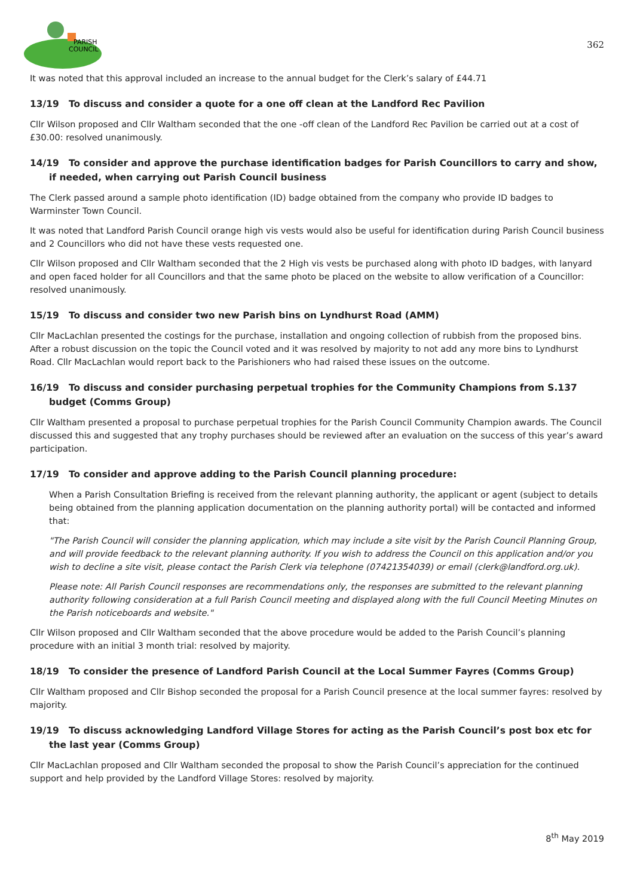PARISH
COUNCIL
362
It was noted that this approval included an increase to the annual budget for the Clerk’s salary of £44.71
13/19 To discuss and consider a quote for a one off clean at the Landford Rec Pavilion
Cllr Wilson proposed and Cllr Waltham seconded that the one -off clean of the Landford Rec Pavilion be carried out at a cost of £30.00: resolved unanimously.
14/19 To consider and approve the purchase identification badges for Parish Councillors to carry and show, if needed, when carrying out Parish Council business
The Clerk passed around a sample photo identification (ID) badge obtained from the company who provide ID badges to Warminster Town Council.
It was noted that Landford Parish Council orange high vis vests would also be useful for identification during Parish Council business and 2 Councillors who did not have these vests requested one.
Cllr Wilson proposed and Cllr Waltham seconded that the 2 High vis vests be purchased along with photo ID badges, with lanyard and open faced holder for all Councillors and that the same photo be placed on the website to allow verification of a Councillor: resolved unanimously.
15/19 To discuss and consider two new Parish bins on Lyndhurst Road (AMM)
Cllr MacLachlan presented the costings for the purchase, installation and ongoing collection of rubbish from the proposed bins. After a robust discussion on the topic the Council voted and it was resolved by majority to not add any more bins to Lyndhurst Road. Cllr MacLachlan would report back to the Parishioners who had raised these issues on the outcome.
16/19 To discuss and consider purchasing perpetual trophies for the Community Champions from S.137 budget (Comms Group)
Cllr Waltham presented a proposal to purchase perpetual trophies for the Parish Council Community Champion awards. The Council discussed this and suggested that any trophy purchases should be reviewed after an evaluation on the success of this year’s award participation.
17/19 To consider and approve adding to the Parish Council planning procedure:
When a Parish Consultation Briefing is received from the relevant planning authority, the applicant or agent (subject to details being obtained from the planning application documentation on the planning authority portal) will be contacted and informed that:
"The Parish Council will consider the planning application, which may include a site visit by the Parish Council Planning Group, and will provide feedback to the relevant planning authority. If you wish to address the Council on this application and/or you wish to decline a site visit, please contact the Parish Clerk via telephone (07421354039) or email (clerk@landford.org.uk).
Please note: All Parish Council responses are recommendations only, the responses are submitted to the relevant planning authority following consideration at a full Parish Council meeting and displayed along with the full Council Meeting Minutes on the Parish noticeboards and website."
Cllr Wilson proposed and Cllr Waltham seconded that the above procedure would be added to the Parish Council’s planning procedure with an initial 3 month trial: resolved by majority.
18/19 To consider the presence of Landford Parish Council at the Local Summer Fayres (Comms Group)
Cllr Waltham proposed and Cllr Bishop seconded the proposal for a Parish Council presence at the local summer fayres: resolved by majority.
19/19 To discuss acknowledging Landford Village Stores for acting as the Parish Council’s post box etc for the last year (Comms Group)
Cllr MacLachlan proposed and Cllr Waltham seconded the proposal to show the Parish Council’s appreciation for the continued support and help provided by the Landford Village Stores: resolved by majority.
8<sup>th</sup> May 2019